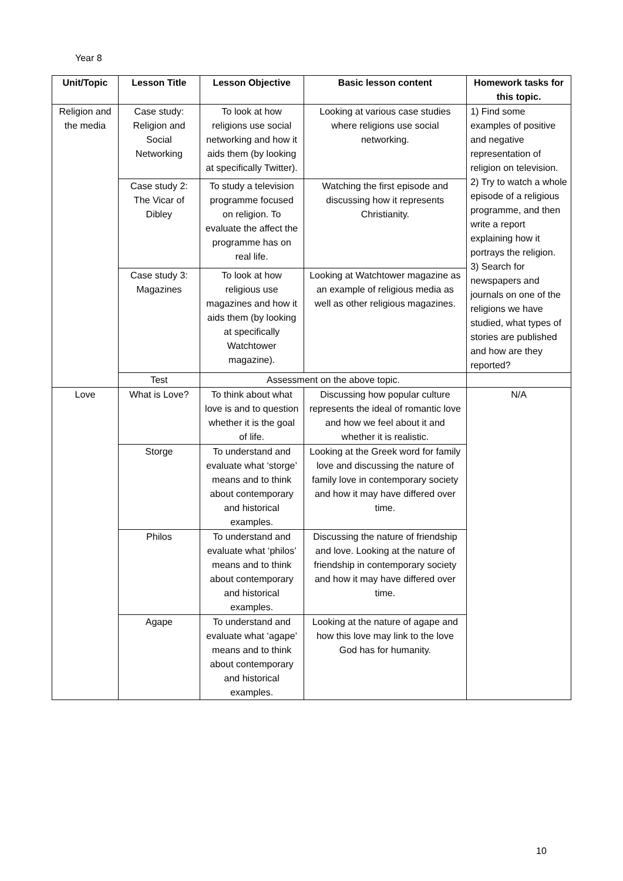Year 8
| Unit/Topic | Lesson Title | Lesson Objective | Basic lesson content | Homework tasks for this topic. |
| --- | --- | --- | --- | --- |
| Religion and the media | Case study: Religion and Social Networking | To look at how religions use social networking and how it aids them (by looking at specifically Twitter). | Looking at various case studies where religions use social networking. | 1) Find some examples of positive and negative representation of religion on television. 2) Try to watch a whole episode of a religious programme, and then write a report explaining how it portrays the religion. 3) Search for newspapers and journals on one of the religions we have studied, what types of stories are published and how are they reported? |
| | Case study 2: The Vicar of Dibley | To study a television programme focused on religion. To evaluate the affect the programme has on real life. | Watching the first episode and discussing how it represents Christianity. | |
| | Case study 3: Magazines | To look at how religious use magazines and how it aids them (by looking at specifically Watchtower magazine). | Looking at Watchtower magazine as an example of religious media as well as other religious magazines. | |
| | Test | Assessment on the above topic. | | |
| Love | What is Love? | To think about what love is and to question whether it is the goal of life. | Discussing how popular culture represents the ideal of romantic love and how we feel about it and whether it is realistic. | N/A |
| | Storge | To understand and evaluate what ‘storge’ means and to think about contemporary and historical examples. | Looking at the Greek word for family love and discussing the nature of family love in contemporary society and how it may have differed over time. | |
| | Philos | To understand and evaluate what ‘philos’ means and to think about contemporary and historical examples. | Discussing the nature of friendship and love. Looking at the nature of friendship in contemporary society and how it may have differed over time. | |
| | Agape | To understand and evaluate what ‘agape’ means and to think about contemporary and historical examples. | Looking at the nature of agape and how this love may link to the love God has for humanity. | |
10